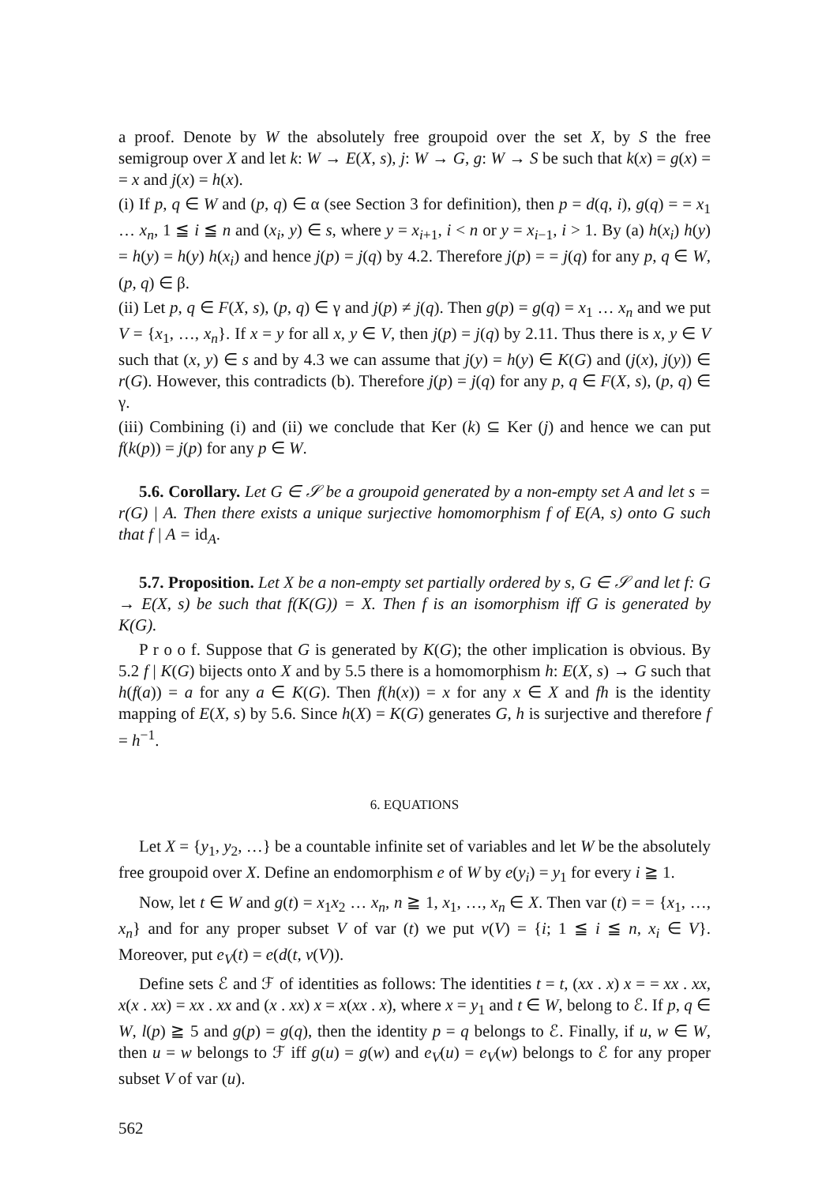a proof. Denote by W the absolutely free groupoid over the set X, by S the free semigroup over X and let k: W → E(X, s), j: W → G, g: W → S be such that k(x) = g(x) = = x and j(x) = h(x).
(i) If p, q ∈ W and (p, q) ∈ α (see Section 3 for definition), then p = d(q, i), g(q) = = x<sub>1</sub> … x<sub>n</sub>, 1 ≦ i ≦ n and (x<sub>i</sub>, y) ∈ s, where y = x<sub>i+1</sub>, i < n or y = x<sub>i−1</sub>, i > 1. By (a) h(x<sub>i</sub>) h(y) = h(y) = h(y) h(x<sub>i</sub>) and hence j(p) = j(q) by 4.2. Therefore j(p) = = j(q) for any p, q ∈ W, (p, q) ∈ β.
(ii) Let p, q ∈ F(X, s), (p, q) ∈ γ and j(p) ≠ j(q). Then g(p) = g(q) = x<sub>1</sub> … x<sub>n</sub> and we put V = {x<sub>1</sub>, …, x<sub>n</sub>}. If x = y for all x, y ∈ V, then j(p) = j(q) by 2.11. Thus there is x, y ∈ V such that (x, y) ∈ s and by 4.3 we can assume that j(y) = h(y) ∈ K(G) and (j(x), j(y)) ∈ r(G). However, this contradicts (b). Therefore j(p) = j(q) for any p, q ∈ F(X, s), (p, q) ∈ γ.
(iii) Combining (i) and (ii) we conclude that Ker (k) ⊆ Ker (j) and hence we can put f(k(p)) = j(p) for any p ∈ W.
5.6. Corollary. Let G ∈ 𝒮 be a groupoid generated by a non-empty set A and let s = r(G) | A. Then there exists a unique surjective homomorphism f of E(A, s) onto G such that f | A = id<sub>A</sub>.
5.7. Proposition. Let X be a non-empty set partially ordered by s, G ∈ 𝒮 and let f: G → E(X, s) be such that f(K(G)) = X. Then f is an isomorphism iff G is generated by K(G).
P r o o f. Suppose that G is generated by K(G); the other implication is obvious. By 5.2 f | K(G) bijects onto X and by 5.5 there is a homomorphism h: E(X, s) → G such that h(f(a)) = a for any a ∈ K(G). Then f(h(x)) = x for any x ∈ X and fh is the identity mapping of E(X, s) by 5.6. Since h(X) = K(G) generates G, h is surjective and therefore f = h<sup>−1</sup>.
6. EQUATIONS
Let X = {y<sub>1</sub>, y<sub>2</sub>, …} be a countable infinite set of variables and let W be the absolutely free groupoid over X. Define an endomorphism e of W by e(y<sub>i</sub>) = y<sub>1</sub> for every i ≧ 1.
Now, let t ∈ W and g(t) = x<sub>1</sub>x<sub>2</sub> … x<sub>n</sub>, n ≧ 1, x<sub>1</sub>, …, x<sub>n</sub> ∈ X. Then var (t) = = {x<sub>1</sub>, …, x<sub>n</sub>} and for any proper subset V of var (t) we put v(V) = {i; 1 ≦ i ≦ n, x<sub>i</sub> ∈ V}. Moreover, put e<sub>V</sub>(t) = e(d(t, v(V)).
Define sets ℰ and ℱ of identities as follows: The identities t = t, (xx . x) x = = xx . xx, x(x . xx) = xx . xx and (x . xx) x = x(xx . x), where x = y<sub>1</sub> and t ∈ W, belong to ℰ. If p, q ∈ W, l(p) ≧ 5 and g(p) = g(q), then the identity p = q belongs to ℰ. Finally, if u, w ∈ W, then u = w belongs to ℱ iff g(u) = g(w) and e<sub>V</sub>(u) = e<sub>V</sub>(w) belongs to ℰ for any proper subset V of var (u).
562